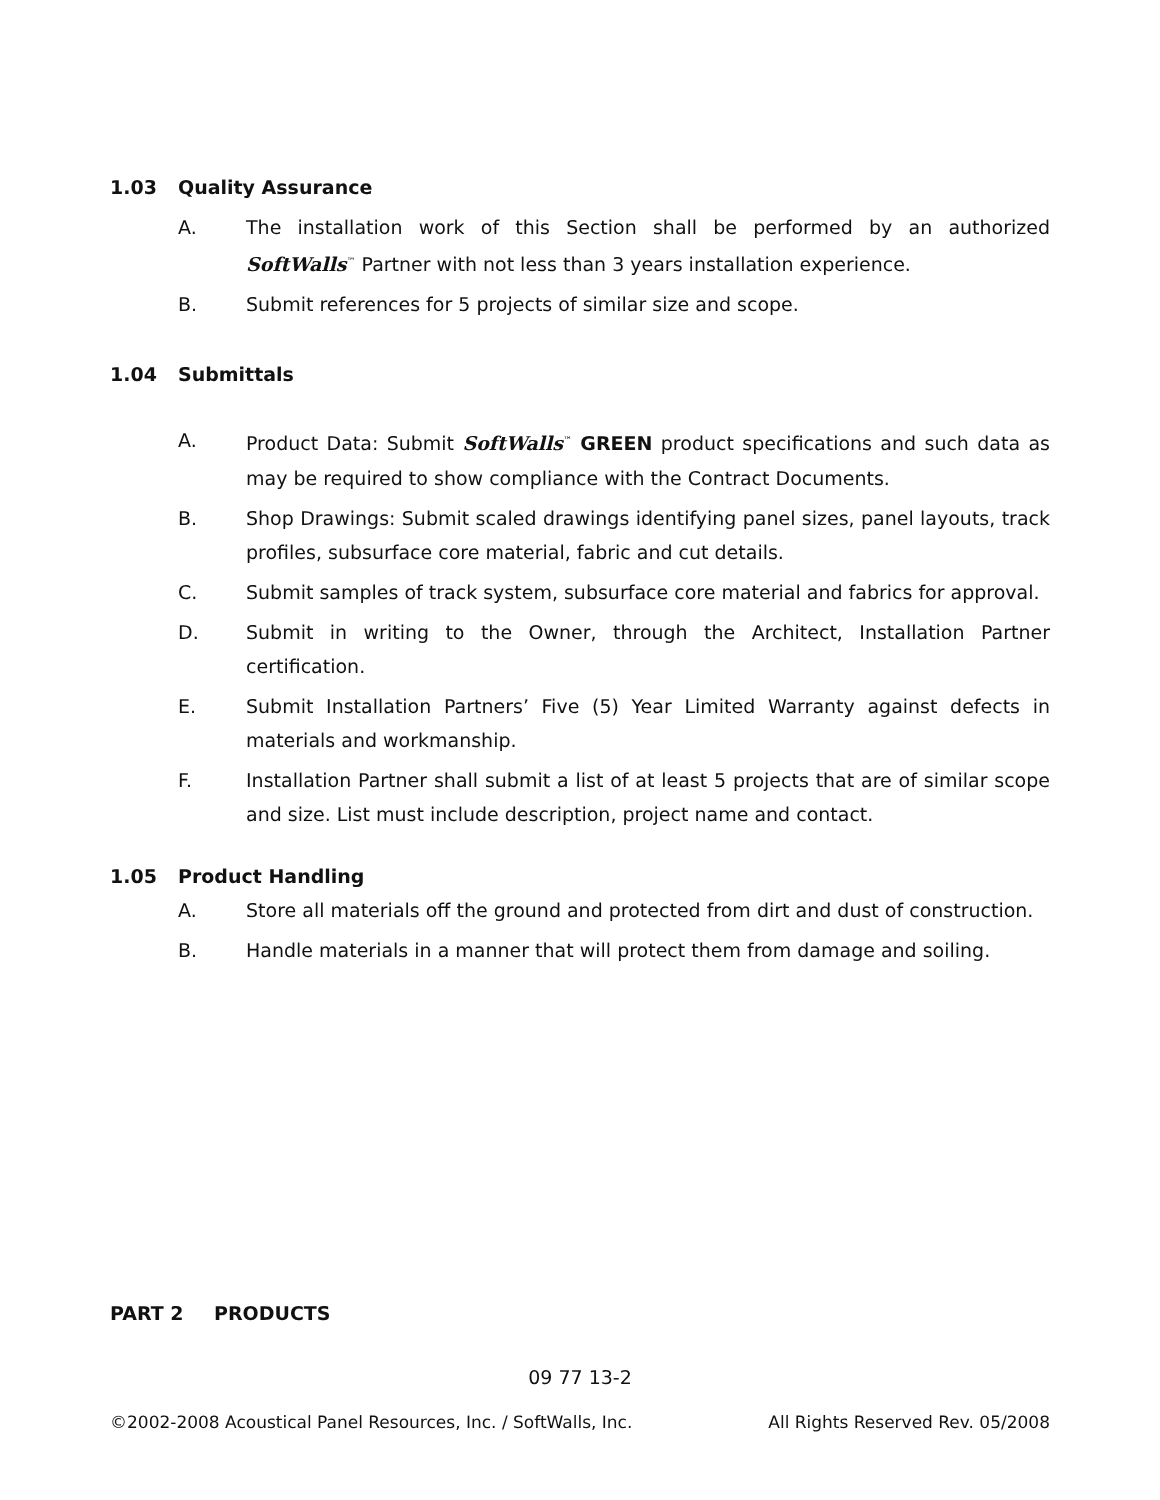1.03 Quality Assurance
A. The installation work of this Section shall be performed by an authorized SoftWalls<sup>™</sup> Partner with not less than 3 years installation experience.
B. Submit references for 5 projects of similar size and scope.
1.04 Submittals
A. Product Data: Submit SoftWalls<sup>™</sup> GREEN product specifications and such data as may be required to show compliance with the Contract Documents.
B. Shop Drawings: Submit scaled drawings identifying panel sizes, panel layouts, track profiles, subsurface core material, fabric and cut details.
C. Submit samples of track system, subsurface core material and fabrics for approval.
D. Submit in writing to the Owner, through the Architect, Installation Partner certification.
E. Submit Installation Partners’ Five (5) Year Limited Warranty against defects in materials and workmanship.
F. Installation Partner shall submit a list of at least 5 projects that are of similar scope and size. List must include description, project name and contact.
1.05 Product Handling
A. Store all materials off the ground and protected from dirt and dust of construction.
B. Handle materials in a manner that will protect them from damage and soiling.
PART 2 PRODUCTS
09 77 13-2
©2002-2008 Acoustical Panel Resources, Inc. / SoftWalls, Inc. All Rights Reserved Rev. 05/2008